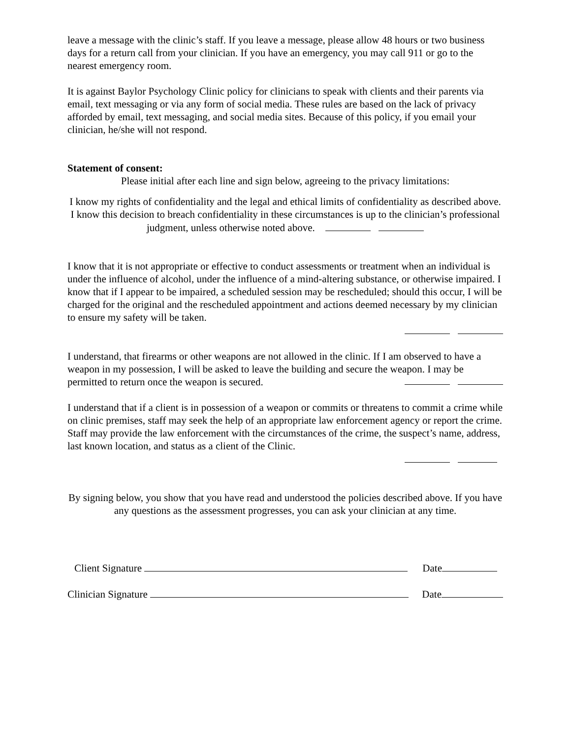leave a message with the clinic’s staff. If you leave a message, please allow 48 hours or two business days for a return call from your clinician. If you have an emergency, you may call 911 or go to the nearest emergency room.
It is against Baylor Psychology Clinic policy for clinicians to speak with clients and their parents via email, text messaging or via any form of social media. These rules are based on the lack of privacy afforded by email, text messaging, and social media sites. Because of this policy, if you email your clinician, he/she will not respond.
Statement of consent:
Please initial after each line and sign below, agreeing to the privacy limitations:
I know my rights of confidentiality and the legal and ethical limits of confidentiality as described above. I know this decision to breach confidentiality in these circumstances is up to the clinician’s professional judgment, unless otherwise noted above.
I know that it is not appropriate or effective to conduct assessments or treatment when an individual is under the influence of alcohol, under the influence of a mind-altering substance, or otherwise impaired. I know that if I appear to be impaired, a scheduled session may be rescheduled; should this occur, I will be charged for the original and the rescheduled appointment and actions deemed necessary by my clinician to ensure my safety will be taken.
I understand, that firearms or other weapons are not allowed in the clinic. If I am observed to have a weapon in my possession, I will be asked to leave the building and secure the weapon. I may be permitted to return once the weapon is secured.
I understand that if a client is in possession of a weapon or commits or threatens to commit a crime while on clinic premises, staff may seek the help of an appropriate law enforcement agency or report the crime. Staff may provide the law enforcement with the circumstances of the crime, the suspect’s name, address, last known location, and status as a client of the Clinic.
By signing below, you show that you have read and understood the policies described above. If you have any questions as the assessment progresses, you can ask your clinician at any time.
Client Signature Date
Clinician Signature Date